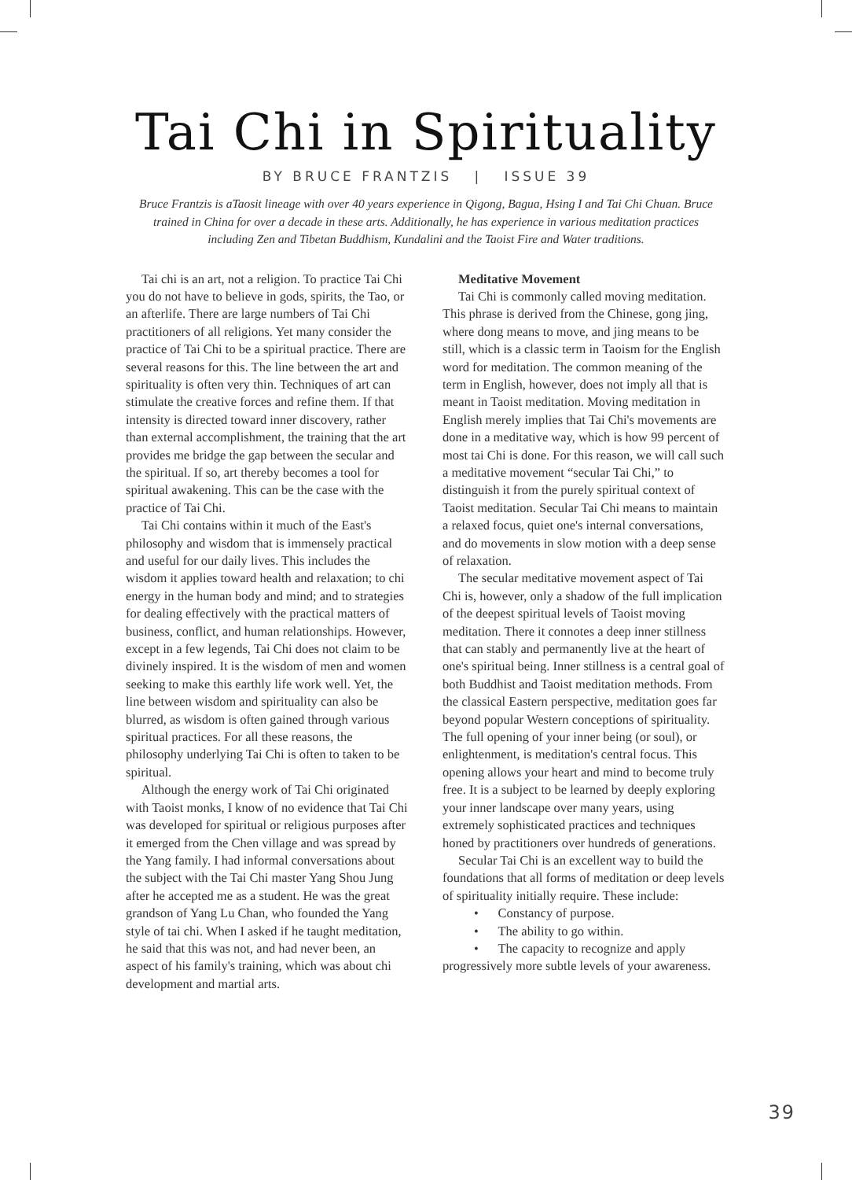Tai Chi in Spirituality
BY BRUCE FRANTZIS | ISSUE 39
Bruce Frantzis is aTaosit lineage with over 40 years experience in Qigong, Bagua, Hsing I and Tai Chi Chuan. Bruce trained in China for over a decade in these arts. Additionally, he has experience in various meditation practices including Zen and Tibetan Buddhism, Kundalini and the Taoist Fire and Water traditions.
Tai chi is an art, not a religion. To practice Tai Chi you do not have to believe in gods, spirits, the Tao, or an afterlife. There are large numbers of Tai Chi practitioners of all religions. Yet many consider the practice of Tai Chi to be a spiritual practice. There are several reasons for this. The line between the art and spirituality is often very thin. Techniques of art can stimulate the creative forces and refine them. If that intensity is directed toward inner discovery, rather than external accomplishment, the training that the art provides me bridge the gap between the secular and the spiritual. If so, art thereby becomes a tool for spiritual awakening. This can be the case with the practice of Tai Chi.
Tai Chi contains within it much of the East's philosophy and wisdom that is immensely practical and useful for our daily lives. This includes the wisdom it applies toward health and relaxation; to chi energy in the human body and mind; and to strategies for dealing effectively with the practical matters of business, conflict, and human relationships. However, except in a few legends, Tai Chi does not claim to be divinely inspired. It is the wisdom of men and women seeking to make this earthly life work well. Yet, the line between wisdom and spirituality can also be blurred, as wisdom is often gained through various spiritual practices. For all these reasons, the philosophy underlying Tai Chi is often to taken to be spiritual.
Although the energy work of Tai Chi originated with Taoist monks, I know of no evidence that Tai Chi was developed for spiritual or religious purposes after it emerged from the Chen village and was spread by the Yang family. I had informal conversations about the subject with the Tai Chi master Yang Shou Jung after he accepted me as a student. He was the great grandson of Yang Lu Chan, who founded the Yang style of tai chi. When I asked if he taught meditation, he said that this was not, and had never been, an aspect of his family's training, which was about chi development and martial arts.
Meditative Movement
Tai Chi is commonly called moving meditation. This phrase is derived from the Chinese, gong jing, where dong means to move, and jing means to be still, which is a classic term in Taoism for the English word for meditation. The common meaning of the term in English, however, does not imply all that is meant in Taoist meditation. Moving meditation in English merely implies that Tai Chi's movements are done in a meditative way, which is how 99 percent of most tai Chi is done. For this reason, we will call such a meditative movement “secular Tai Chi,” to distinguish it from the purely spiritual context of Taoist meditation. Secular Tai Chi means to maintain a relaxed focus, quiet one's internal conversations, and do movements in slow motion with a deep sense of relaxation.
The secular meditative movement aspect of Tai Chi is, however, only a shadow of the full implication of the deepest spiritual levels of Taoist moving meditation. There it connotes a deep inner stillness that can stably and permanently live at the heart of one's spiritual being. Inner stillness is a central goal of both Buddhist and Taoist meditation methods. From the classical Eastern perspective, meditation goes far beyond popular Western conceptions of spirituality. The full opening of your inner being (or soul), or enlightenment, is meditation's central focus. This opening allows your heart and mind to become truly free. It is a subject to be learned by deeply exploring your inner landscape over many years, using extremely sophisticated practices and techniques honed by practitioners over hundreds of generations.
Secular Tai Chi is an excellent way to build the foundations that all forms of meditation or deep levels of spirituality initially require. These include:
• Constancy of purpose.
• The ability to go within.
• The capacity to recognize and apply progressively more subtle levels of your awareness.
39